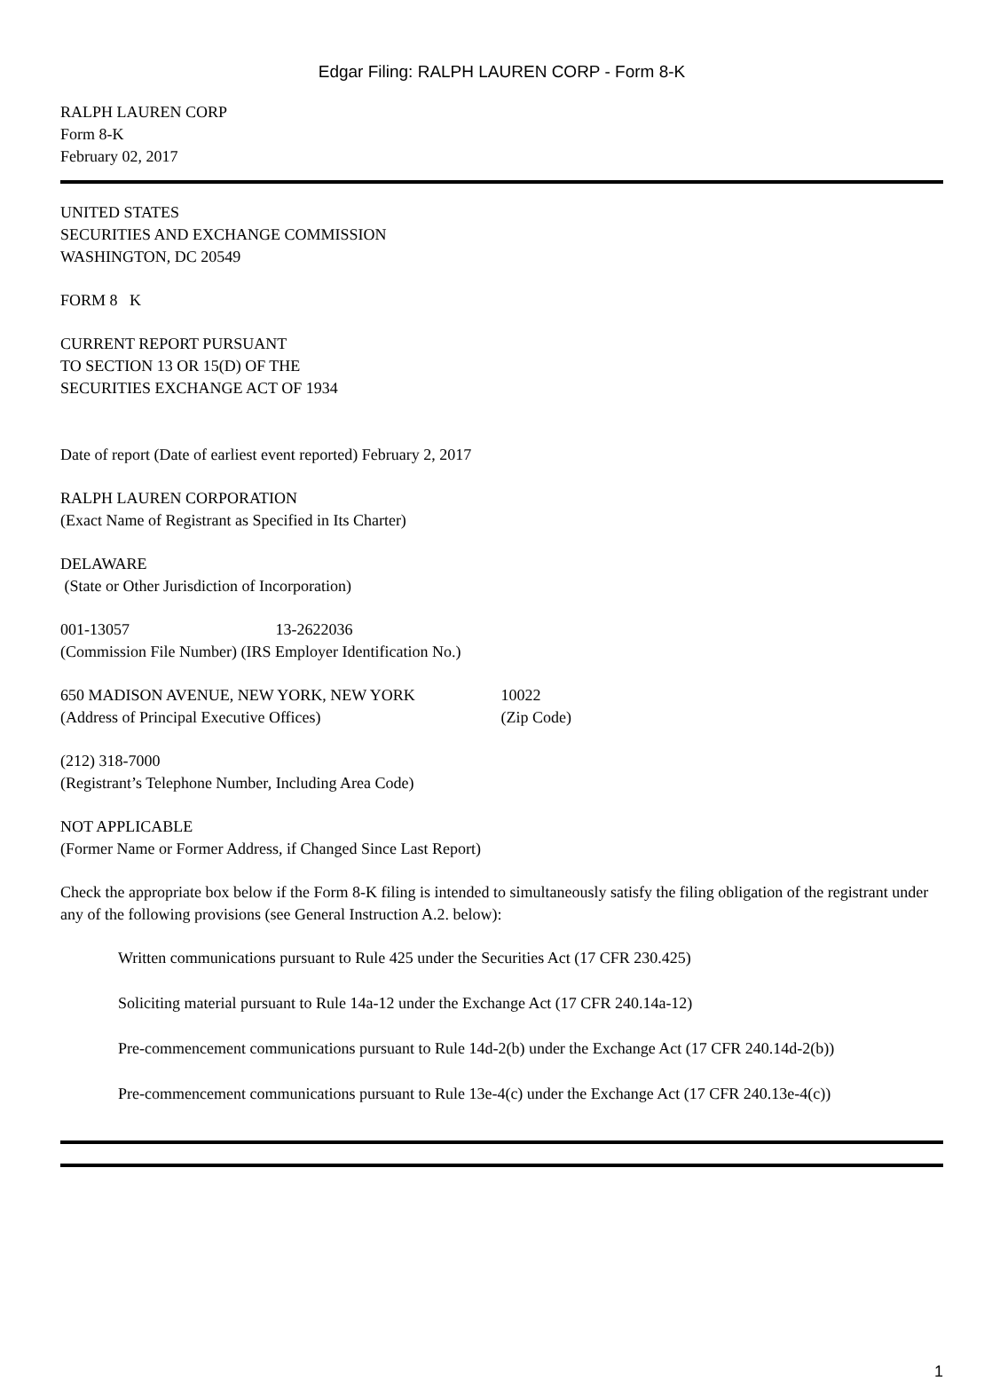Edgar Filing: RALPH LAUREN CORP - Form 8-K
RALPH LAUREN CORP
Form 8-K
February 02, 2017
UNITED STATES
SECURITIES AND EXCHANGE COMMISSION
WASHINGTON, DC 20549
FORM 8 K
CURRENT REPORT PURSUANT
TO SECTION 13 OR 15(D) OF THE
SECURITIES EXCHANGE ACT OF 1934
Date of report (Date of earliest event reported) February 2, 2017
RALPH LAUREN CORPORATION
(Exact Name of Registrant as Specified in Its Charter)
DELAWARE
(State or Other Jurisdiction of Incorporation)
001-13057 13-2622036
(Commission File Number) (IRS Employer Identification No.)
650 MADISON AVENUE, NEW YORK, NEW YORK 10022
(Address of Principal Executive Offices) (Zip Code)
(212) 318-7000
(Registrant’s Telephone Number, Including Area Code)
NOT APPLICABLE
(Former Name or Former Address, if Changed Since Last Report)
Check the appropriate box below if the Form 8-K filing is intended to simultaneously satisfy the filing obligation of the registrant under any of the following provisions (see General Instruction A.2. below):
Written communications pursuant to Rule 425 under the Securities Act (17 CFR 230.425)
Soliciting material pursuant to Rule 14a-12 under the Exchange Act (17 CFR 240.14a-12)
Pre-commencement communications pursuant to Rule 14d-2(b) under the Exchange Act (17 CFR 240.14d-2(b))
Pre-commencement communications pursuant to Rule 13e-4(c) under the Exchange Act (17 CFR 240.13e-4(c))
1